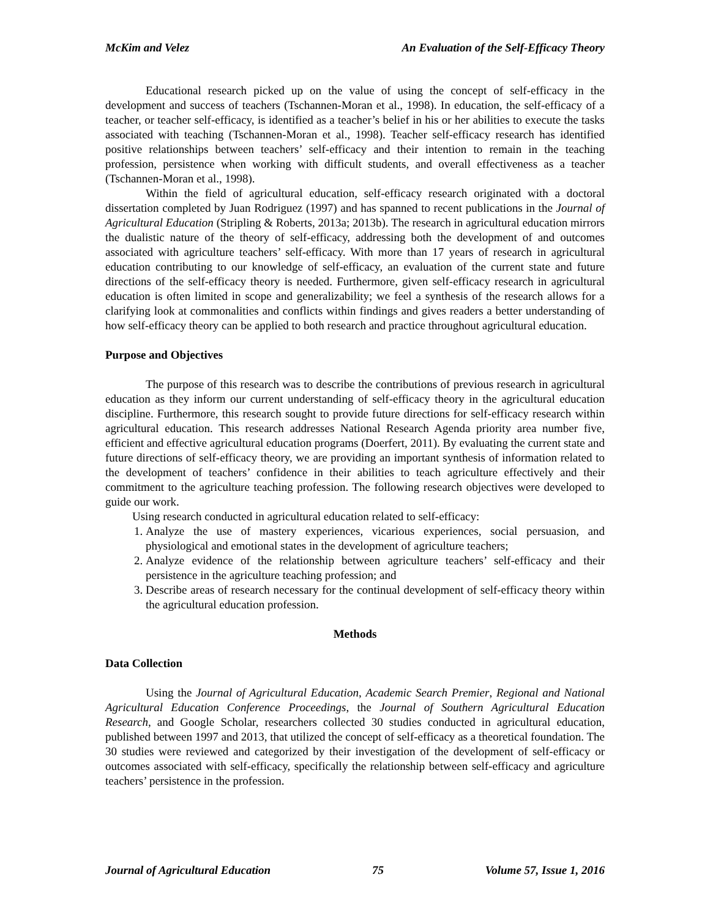McKim and Velez An Evaluation of the Self-Efficacy Theory
Educational research picked up on the value of using the concept of self-efficacy in the development and success of teachers (Tschannen-Moran et al., 1998). In education, the self-efficacy of a teacher, or teacher self-efficacy, is identified as a teacher’s belief in his or her abilities to execute the tasks associated with teaching (Tschannen-Moran et al., 1998). Teacher self-efficacy research has identified positive relationships between teachers’ self-efficacy and their intention to remain in the teaching profession, persistence when working with difficult students, and overall effectiveness as a teacher (Tschannen-Moran et al., 1998).
Within the field of agricultural education, self-efficacy research originated with a doctoral dissertation completed by Juan Rodriguez (1997) and has spanned to recent publications in the Journal of Agricultural Education (Stripling & Roberts, 2013a; 2013b). The research in agricultural education mirrors the dualistic nature of the theory of self-efficacy, addressing both the development of and outcomes associated with agriculture teachers’ self-efficacy. With more than 17 years of research in agricultural education contributing to our knowledge of self-efficacy, an evaluation of the current state and future directions of the self-efficacy theory is needed. Furthermore, given self-efficacy research in agricultural education is often limited in scope and generalizability; we feel a synthesis of the research allows for a clarifying look at commonalities and conflicts within findings and gives readers a better understanding of how self-efficacy theory can be applied to both research and practice throughout agricultural education.
Purpose and Objectives
The purpose of this research was to describe the contributions of previous research in agricultural education as they inform our current understanding of self-efficacy theory in the agricultural education discipline. Furthermore, this research sought to provide future directions for self-efficacy research within agricultural education. This research addresses National Research Agenda priority area number five, efficient and effective agricultural education programs (Doerfert, 2011). By evaluating the current state and future directions of self-efficacy theory, we are providing an important synthesis of information related to the development of teachers’ confidence in their abilities to teach agriculture effectively and their commitment to the agriculture teaching profession. The following research objectives were developed to guide our work.
Using research conducted in agricultural education related to self-efficacy:
1. Analyze the use of mastery experiences, vicarious experiences, social persuasion, and physiological and emotional states in the development of agriculture teachers;
2. Analyze evidence of the relationship between agriculture teachers’ self-efficacy and their persistence in the agriculture teaching profession; and
3. Describe areas of research necessary for the continual development of self-efficacy theory within the agricultural education profession.
Methods
Data Collection
Using the Journal of Agricultural Education, Academic Search Premier, Regional and National Agricultural Education Conference Proceedings, the Journal of Southern Agricultural Education Research, and Google Scholar, researchers collected 30 studies conducted in agricultural education, published between 1997 and 2013, that utilized the concept of self-efficacy as a theoretical foundation. The 30 studies were reviewed and categorized by their investigation of the development of self-efficacy or outcomes associated with self-efficacy, specifically the relationship between self-efficacy and agriculture teachers’ persistence in the profession.
Journal of Agricultural Education 75 Volume 57, Issue 1, 2016